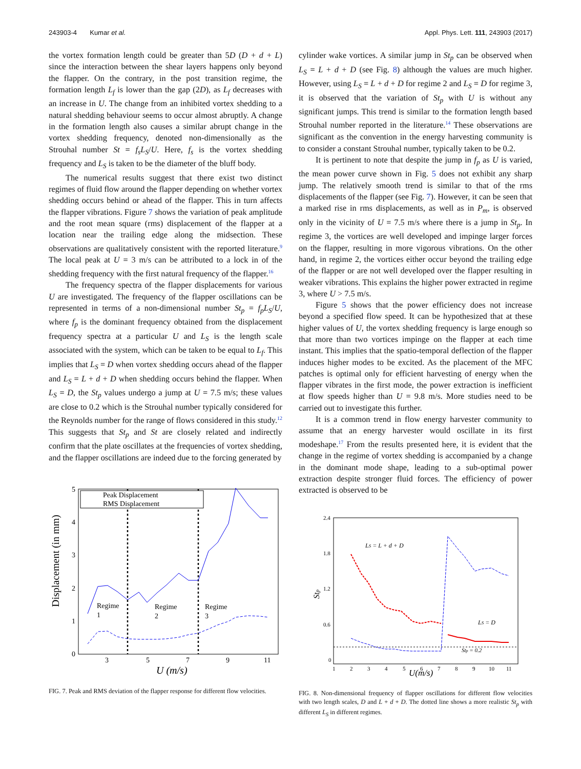243903-4 Kumar et al. Appl. Phys. Lett. 111, 243903 (2017)
the vortex formation length could be greater than 5D (D + d + L) since the interaction between the shear layers happens only beyond the flapper. On the contrary, in the post transition regime, the formation length L<sub>f</sub> is lower than the gap (2D), as L<sub>f</sub> decreases with an increase in U. The change from an inhibited vortex shedding to a natural shedding behaviour seems to occur almost abruptly. A change in the formation length also causes a similar abrupt change in the vortex shedding frequency, denoted non-dimensionally as the Strouhal number St = f<sub>s</sub>L<sub>S</sub>/U. Here, f<sub>s</sub> is the vortex shedding frequency and L<sub>S</sub> is taken to be the diameter of the bluff body.
The numerical results suggest that there exist two distinct regimes of fluid flow around the flapper depending on whether vortex shedding occurs behind or ahead of the flapper. This in turn affects the flapper vibrations. Figure 7 shows the variation of peak amplitude and the root mean square (rms) displacement of the flapper at a location near the trailing edge along the midsection. These observations are qualitatively consistent with the reported literature.<sup>9</sup> The local peak at U = 3 m/s can be attributed to a lock in of the shedding frequency with the first natural frequency of the flapper.<sup>16</sup>
The frequency spectra of the flapper displacements for various U are investigated. The frequency of the flapper oscillations can be represented in terms of a non-dimensional number St<sub>p</sub> = f<sub>p</sub>L<sub>S</sub>/U, where f<sub>p</sub> is the dominant frequency obtained from the displacement frequency spectra at a particular U and L<sub>S</sub> is the length scale associated with the system, which can be taken to be equal to L<sub>f</sub>. This implies that L<sub>S</sub> = D when vortex shedding occurs ahead of the flapper and L<sub>S</sub> = L + d + D when shedding occurs behind the flapper. When L<sub>S</sub> = D, the St<sub>p</sub> values undergo a jump at U = 7.5 m/s; these values are close to 0.2 which is the Strouhal number typically considered for the Reynolds number for the range of flows considered in this study.<sup>12</sup> This suggests that St<sub>p</sub> and St are closely related and indirectly confirm that the plate oscillates at the frequencies of vortex shedding, and the flapper oscillations are indeed due to the forcing generated by
Displacement (in mm)
U (m/s)
3
5
7
9
11
0
1
2
3
4
5
Peak Displacement
RMS Displacement
Regime
1
Regime
2
Regime
3
FIG. 7. Peak and RMS deviation of the flapper response for different flow velocities.
cylinder wake vortices. A similar jump in St<sub>p</sub> can be observed when L<sub>S</sub> = L + d + D (see Fig. 8) although the values are much higher. However, using L<sub>S</sub> = L + d + D for regime 2 and L<sub>S</sub> = D for regime 3, it is observed that the variation of St<sub>p</sub> with U is without any significant jumps. This trend is similar to the formation length based Strouhal number reported in the literature.<sup>14</sup> These observations are significant as the convention in the energy harvesting community is to consider a constant Strouhal number, typically taken to be 0.2.
It is pertinent to note that despite the jump in f<sub>p</sub> as U is varied, the mean power curve shown in Fig. 5 does not exhibit any sharp jump. The relatively smooth trend is similar to that of the rms displacements of the flapper (see Fig. 7). However, it can be seen that a marked rise in rms displacements, as well as in P<sub>m</sub>, is observed only in the vicinity of U = 7.5 m/s where there is a jump in St<sub>p</sub>. In regime 3, the vortices are well developed and impinge larger forces on the flapper, resulting in more vigorous vibrations. On the other hand, in regime 2, the vortices either occur beyond the trailing edge of the flapper or are not well developed over the flapper resulting in weaker vibrations. This explains the higher power extracted in regime 3, where U > 7.5 m/s.
Figure 5 shows that the power efficiency does not increase beyond a specified flow speed. It can be hypothesized that at these higher values of U, the vortex shedding frequency is large enough so that more than two vortices impinge on the flapper at each time instant. This implies that the spatio-temporal deflection of the flapper induces higher modes to be excited. As the placement of the MFC patches is optimal only for efficient harvesting of energy when the flapper vibrates in the first mode, the power extraction is inefficient at flow speeds higher than U = 9.8 m/s. More studies need to be carried out to investigate this further.
It is a common trend in flow energy harvester community to assume that an energy harvester would oscillate in its first modeshape.<sup>17</sup> From the results presented here, it is evident that the change in the regime of vortex shedding is accompanied by a change in the dominant mode shape, leading to a sub-optimal power extraction despite stronger fluid forces. The efficiency of power extracted is observed to be
Stp
U(m/s)
2.4
1.8
1.2
0.6
0
1
2
3
4
5
6
7
8
9
10
11
LS = L + d + D
LS = D
Stp = 0.2
FIG. 8. Non-dimensional frequency of flapper oscillations for different flow velocities with two length scales, D and L + d + D. The dotted line shows a more realistic St<sub>p</sub> with different L<sub>S</sub> in different regimes.